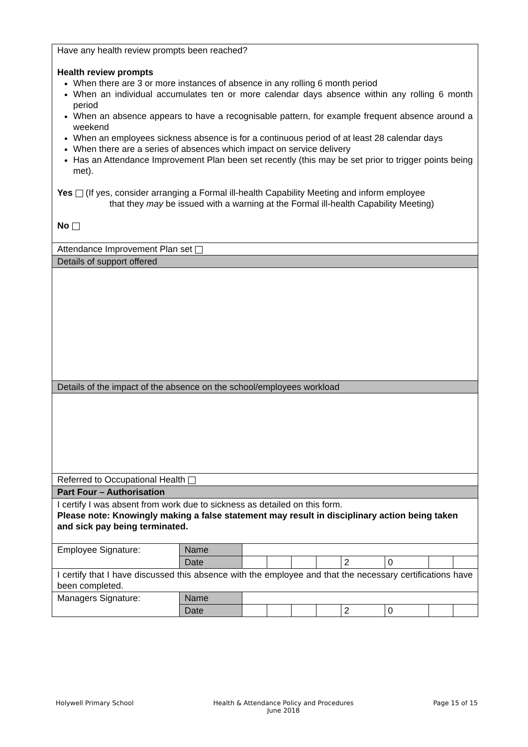| Have any health review prompts been reached? Health review prompts When there are 3 or more instances of absence in any rolling 6 month period When an individual accumulates ten or more calendar days absence within any rolling 6 month period When an absence appears to have a recognisable pattern, for example frequent absence around a weekend When an employees sickness absence is for a continuous period of at least 28 calendar days When there are a series of absences which impact on service delivery Has an Attendance Improvement Plan been set recently (this may be set prior to trigger points being met). Yes (If yes, consider arranging a Formal ill-health Capability Meeting and inform employee that they may be issued with a warning at the Formal ill-health Capability Meeting) No | | | | | | | | | |
| Attendance Improvement Plan set | | | | | | | | | |
| Details of support offered | | | | | | | | | |
| Details of the impact of the absence on the school/employees workload | | | | | | | | | |
| Referred to Occupational Health | | | | | | | | | |
| Part Four – Authorisation | | | | | | | | | |
| I certify I was absent from work due to sickness as detailed on this form. Please note: Knowingly making a false statement may result in disciplinary action being taken and sick pay being terminated. | | | | | | | | | |
| Employee Signature: | Name | | | | | | | | |
| | Date | | | | | 2 | 0 | | |
| I certify that I have discussed this absence with the employee and that the necessary certifications have been completed. | | | | | | | | | |
| Managers Signature: | Name | | | | | | | | |
| | Date | | | | | 2 | 0 | | |
Holywell Primary School Health & Attendance Policy and Procedures
June 2018 Page 15 of 15